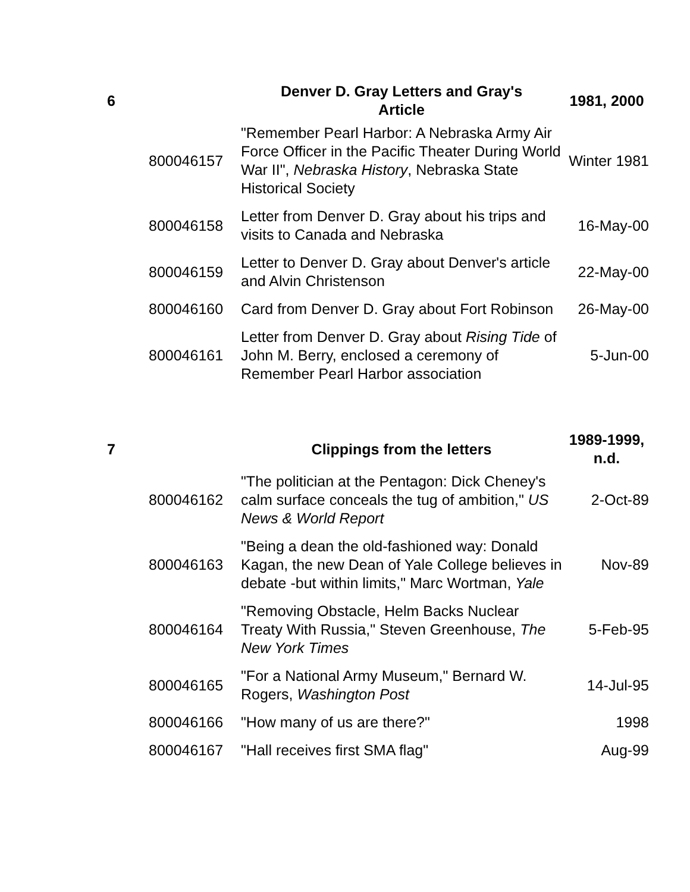| 6 | | Denver D. Gray Letters and Gray's Article | 1981, 2000 |
| | 800046157 | "Remember Pearl Harbor: A Nebraska Army Air Force Officer in the Pacific Theater During World War II", Nebraska History , Nebraska State Historical Society | Winter 1981 |
| | 800046158 | Letter from Denver D. Gray about his trips and visits to Canada and Nebraska | 16-May-00 |
| | 800046159 | Letter to Denver D. Gray about Denver's article and Alvin Christenson | 22-May-00 |
| | 800046160 | Card from Denver D. Gray about Fort Robinson | 26-May-00 |
| | 800046161 | Letter from Denver D. Gray about Rising Tide of John M. Berry, enclosed a ceremony of Remember Pearl Harbor association | 5-Jun-00 |
| 7 | | Clippings from the letters | 1989-1999, n.d. |
| | 800046162 | "The politician at the Pentagon: Dick Cheney's calm surface conceals the tug of ambition," US News & World Report | 2-Oct-89 |
| | 800046163 | "Being a dean the old-fashioned way: Donald Kagan, the new Dean of Yale College believes in debate -but within limits," Marc Wortman, Yale | Nov-89 |
| | 800046164 | "Removing Obstacle, Helm Backs Nuclear Treaty With Russia," Steven Greenhouse, The New York Times | 5-Feb-95 |
| | 800046165 | "For a National Army Museum," Bernard W. Rogers, Washington Post | 14-Jul-95 |
| | 800046166 | "How many of us are there?" | 1998 |
| | 800046167 | "Hall receives first SMA flag" | Aug-99 |